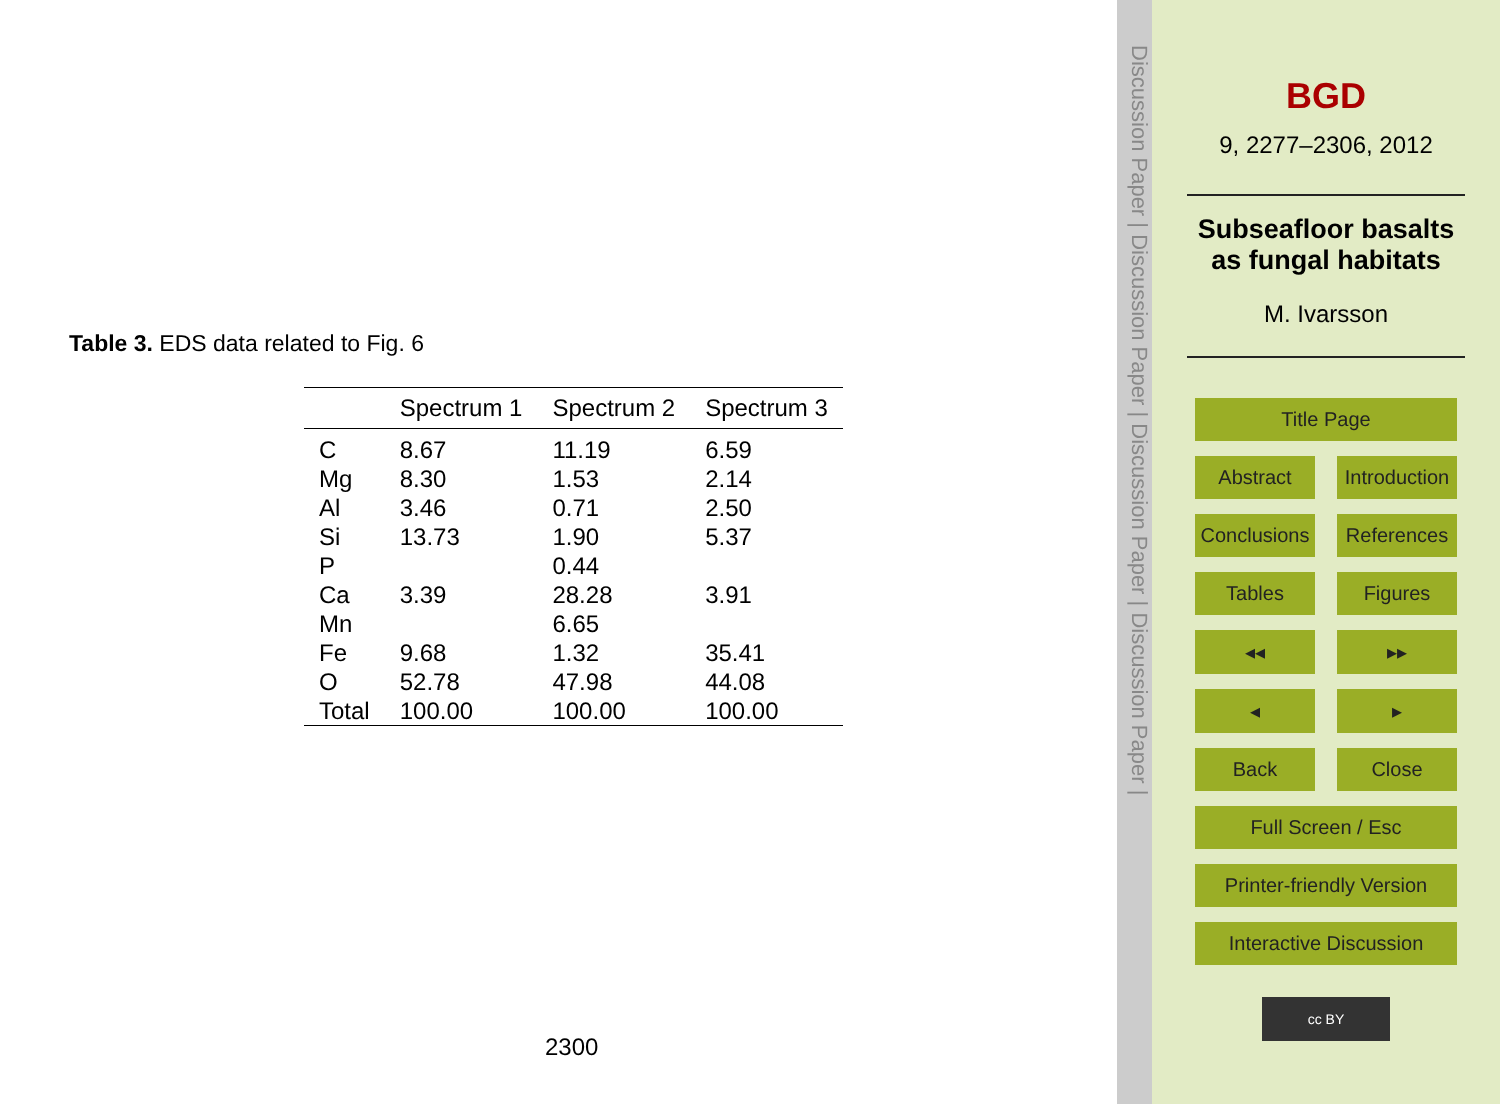Table 3. EDS data related to Fig. 6
| | Spectrum 1 | Spectrum 2 | Spectrum 3 |
| --- | --- | --- | --- |
| C | 8.67 | 11.19 | 6.59 |
| Mg | 8.30 | 1.53 | 2.14 |
| Al | 3.46 | 0.71 | 2.50 |
| Si | 13.73 | 1.90 | 5.37 |
| P | | 0.44 | |
| Ca | 3.39 | 28.28 | 3.91 |
| Mn | | 6.65 | |
| Fe | 9.68 | 1.32 | 35.41 |
| O | 52.78 | 47.98 | 44.08 |
| Total | 100.00 | 100.00 | 100.00 |
2300
Discussion Paper | Discussion Paper | Discussion Paper | Discussion Paper |
BGD
9, 2277–2306, 2012
Subseafloor basalts as fungal habitats
M. Ivarsson
Title Page
Abstract
Introduction
Conclusions
References
Tables
Figures
◂◂
▸▸
◂
▸
Back
Close
Full Screen / Esc
Printer-friendly Version
Interactive Discussion
cc BY